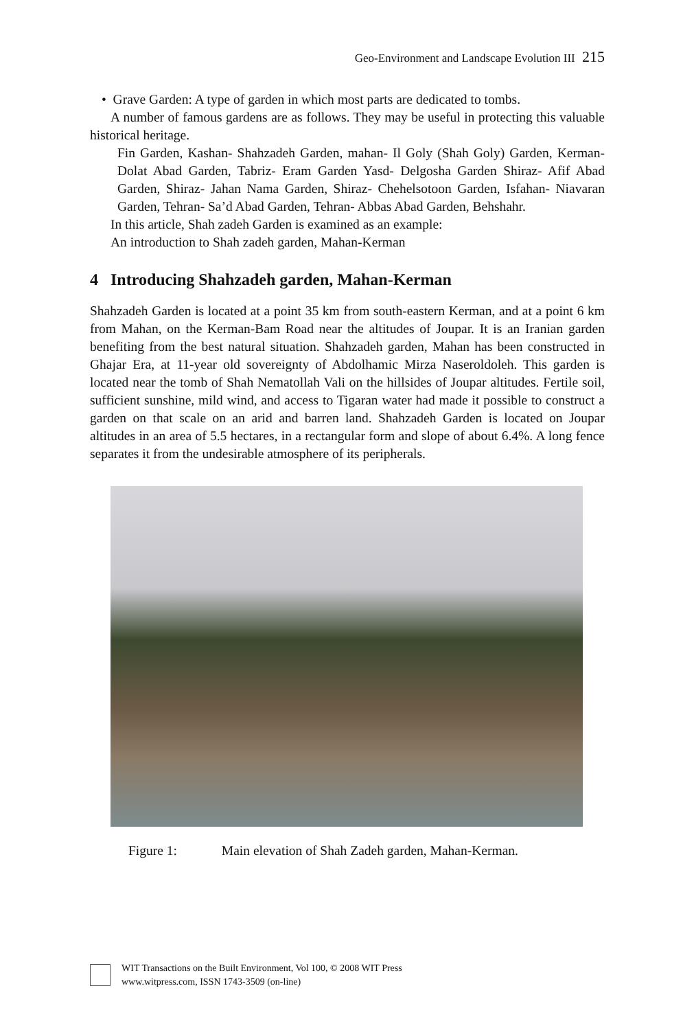Geo-Environment and Landscape Evolution III 215
• Grave Garden: A type of garden in which most parts are dedicated to tombs.
A number of famous gardens are as follows. They may be useful in protecting this valuable historical heritage.
Fin Garden, Kashan- Shahzadeh Garden, mahan- Il Goly (Shah Goly) Garden, Kerman- Dolat Abad Garden, Tabriz- Eram Garden Yasd- Delgosha Garden Shiraz- Afif Abad Garden, Shiraz- Jahan Nama Garden, Shiraz- Chehelsotoon Garden, Isfahan- Niavaran Garden, Tehran- Sa’d Abad Garden, Tehran- Abbas Abad Garden, Behshahr.
In this article, Shah zadeh Garden is examined as an example:
An introduction to Shah zadeh garden, Mahan-Kerman
4 Introducing Shahzadeh garden, Mahan-Kerman
Shahzadeh Garden is located at a point 35 km from south-eastern Kerman, and at a point 6 km from Mahan, on the Kerman-Bam Road near the altitudes of Joupar. It is an Iranian garden benefiting from the best natural situation. Shahzadeh garden, Mahan has been constructed in Ghajar Era, at 11-year old sovereignty of Abdolhamic Mirza Naseroldoleh. This garden is located near the tomb of Shah Nematollah Vali on the hillsides of Joupar altitudes. Fertile soil, sufficient sunshine, mild wind, and access to Tigaran water had made it possible to construct a garden on that scale on an arid and barren land. Shahzadeh Garden is located on Joupar altitudes in an area of 5.5 hectares, in a rectangular form and slope of about 6.4%. A long fence separates it from the undesirable atmosphere of its peripherals.
Figure 1: Main elevation of Shah Zadeh garden, Mahan-Kerman.
WIT Transactions on the Built Environment, Vol 100, © 2008 WIT Press
www.witpress.com, ISSN 1743-3509 (on-line)